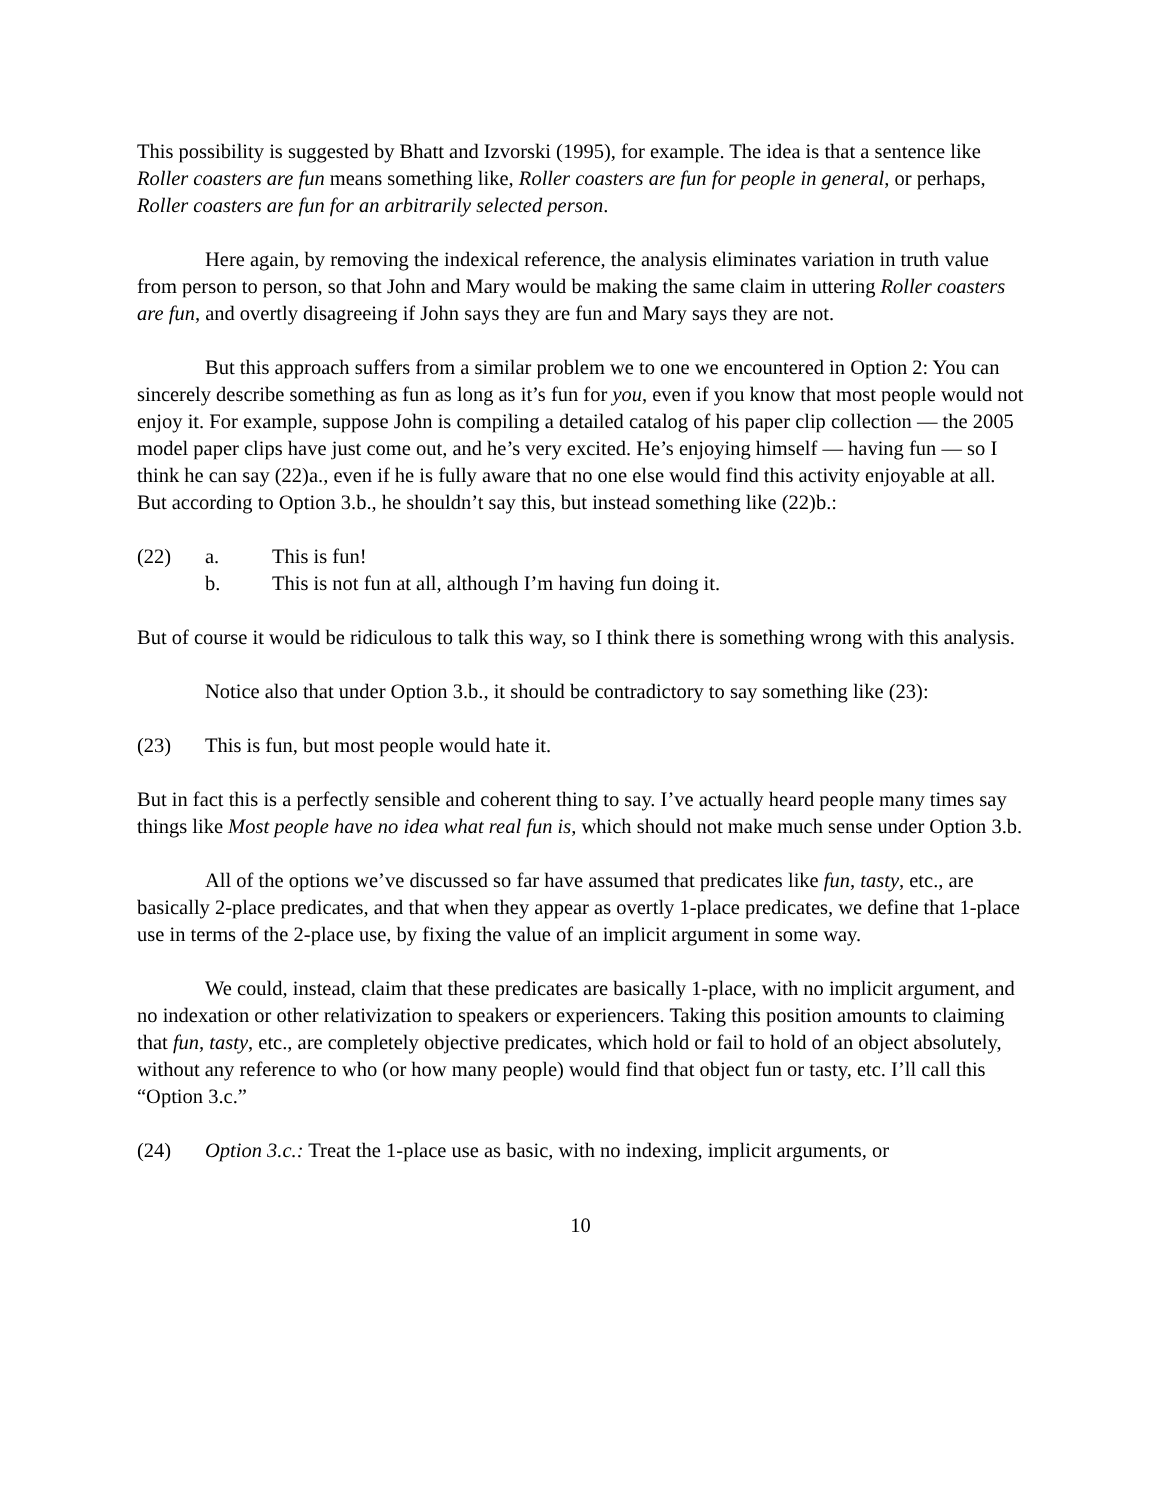This possibility is suggested by Bhatt and Izvorski (1995), for example. The idea is that a sentence like Roller coasters are fun means something like, Roller coasters are fun for people in general, or perhaps, Roller coasters are fun for an arbitrarily selected person.
Here again, by removing the indexical reference, the analysis eliminates variation in truth value from person to person, so that John and Mary would be making the same claim in uttering Roller coasters are fun, and overtly disagreeing if John says they are fun and Mary says they are not.
But this approach suffers from a similar problem we to one we encountered in Option 2: You can sincerely describe something as fun as long as it’s fun for you, even if you know that most people would not enjoy it. For example, suppose John is compiling a detailed catalog of his paper clip collection — the 2005 model paper clips have just come out, and he’s very excited. He’s enjoying himself — having fun — so I think he can say (22)a., even if he is fully aware that no one else would find this activity enjoyable at all. But according to Option 3.b., he shouldn’t say this, but instead something like (22)b.:
(22) a. This is fun!
b. This is not fun at all, although I’m having fun doing it.
But of course it would be ridiculous to talk this way, so I think there is something wrong with this analysis.
Notice also that under Option 3.b., it should be contradictory to say something like (23):
(23) This is fun, but most people would hate it.
But in fact this is a perfectly sensible and coherent thing to say. I’ve actually heard people many times say things like Most people have no idea what real fun is, which should not make much sense under Option 3.b.
All of the options we’ve discussed so far have assumed that predicates like fun, tasty, etc., are basically 2-place predicates, and that when they appear as overtly 1-place predicates, we define that 1-place use in terms of the 2-place use, by fixing the value of an implicit argument in some way.
We could, instead, claim that these predicates are basically 1-place, with no implicit argument, and no indexation or other relativization to speakers or experiencers. Taking this position amounts to claiming that fun, tasty, etc., are completely objective predicates, which hold or fail to hold of an object absolutely, without any reference to who (or how many people) would find that object fun or tasty, etc. I’ll call this “Option 3.c.”
(24) Option 3.c.: Treat the 1-place use as basic, with no indexing, implicit arguments, or
10